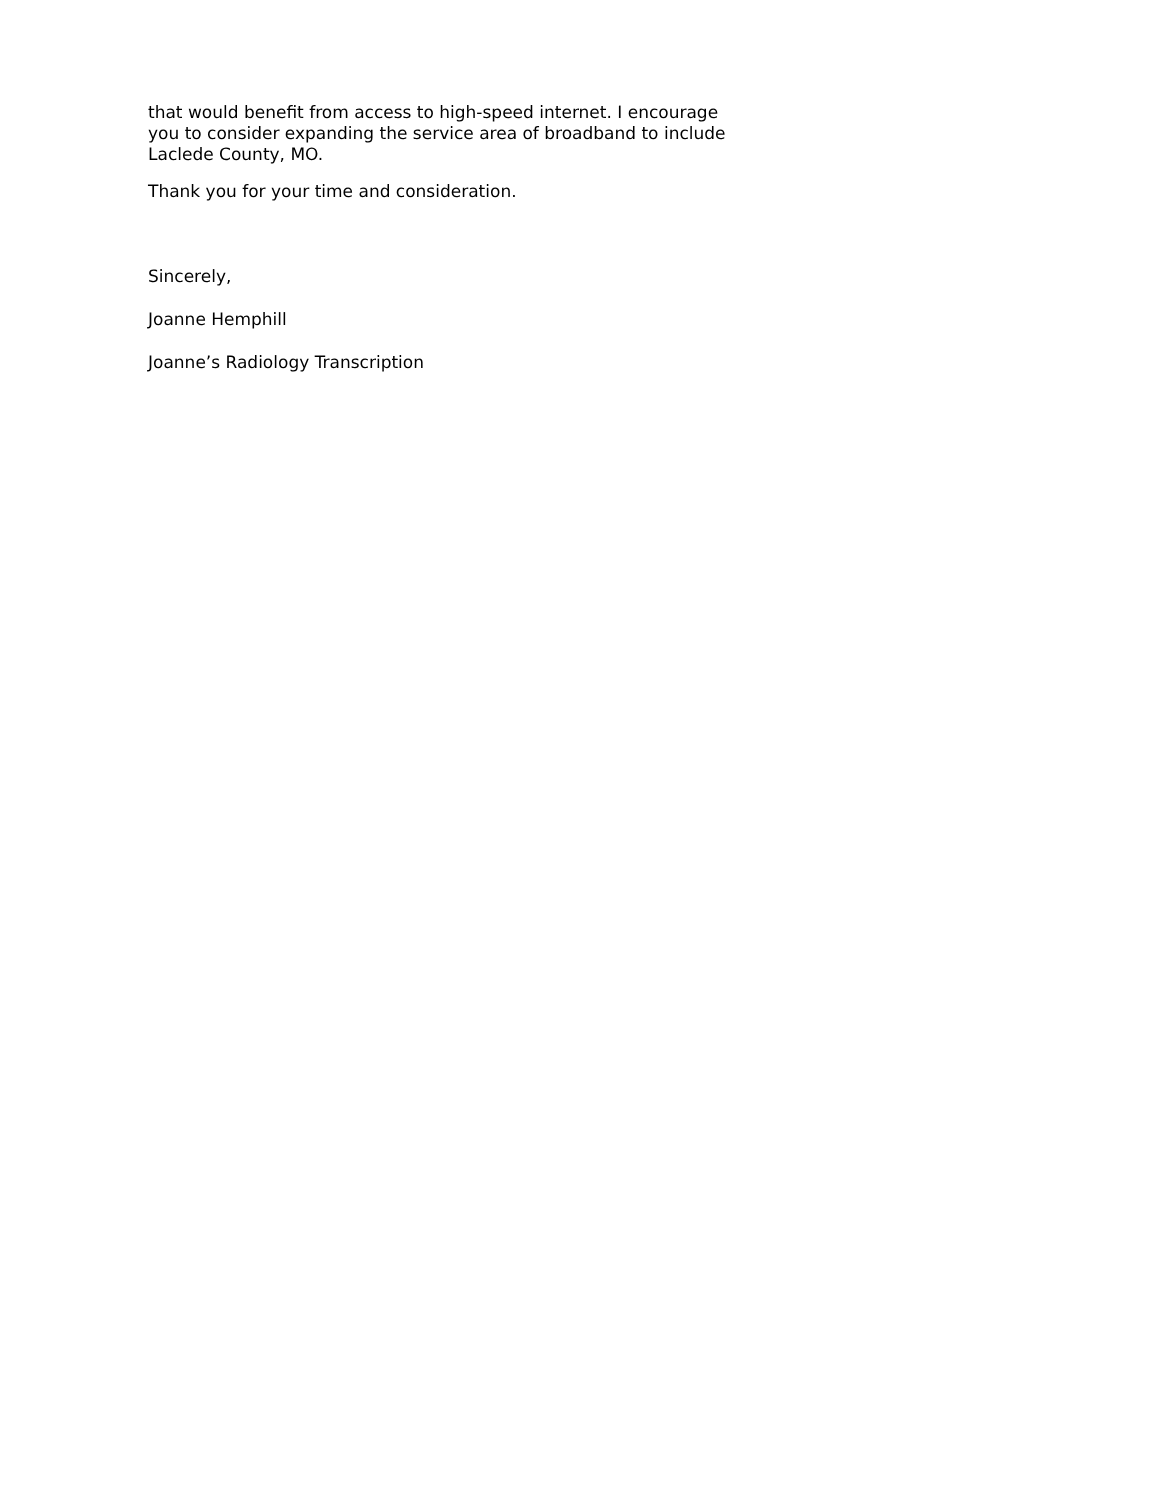that would benefit from access to high-speed internet. I encourage you to consider expanding the service area of broadband to include Laclede County, MO.
Thank you for your time and consideration.
Sincerely,
Joanne Hemphill
Joanne’s Radiology Transcription